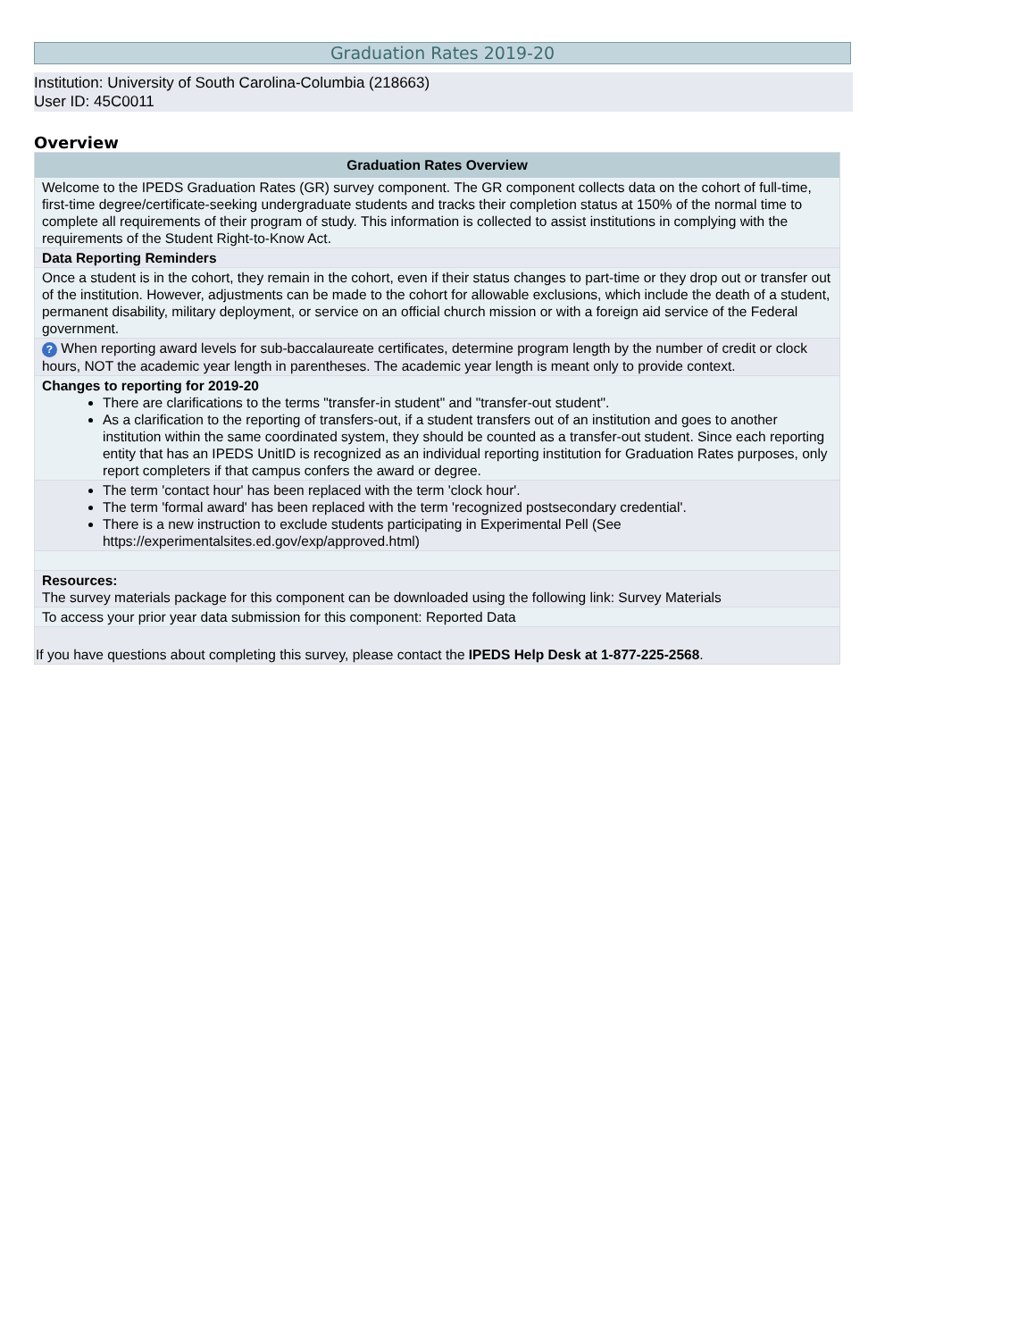Graduation Rates 2019-20
Institution: University of South Carolina-Columbia (218663)
User ID: 45C0011
Overview
Graduation Rates Overview
Welcome to the IPEDS Graduation Rates (GR) survey component. The GR component collects data on the cohort of full-time, first-time degree/certificate-seeking undergraduate students and tracks their completion status at 150% of the normal time to complete all requirements of their program of study. This information is collected to assist institutions in complying with the requirements of the Student Right-to-Know Act.
Data Reporting Reminders
Once a student is in the cohort, they remain in the cohort, even if their status changes to part-time or they drop out or transfer out of the institution. However, adjustments can be made to the cohort for allowable exclusions, which include the death of a student, permanent disability, military deployment, or service on an official church mission or with a foreign aid service of the Federal government.
? When reporting award levels for sub-baccalaureate certificates, determine program length by the number of credit or clock hours, NOT the academic year length in parentheses. The academic year length is meant only to provide context.
Changes to reporting for 2019-20
There are clarifications to the terms "transfer-in student" and "transfer-out student".
As a clarification to the reporting of transfers-out, if a student transfers out of an institution and goes to another institution within the same coordinated system, they should be counted as a transfer-out student. Since each reporting entity that has an IPEDS UnitID is recognized as an individual reporting institution for Graduation Rates purposes, only report completers if that campus confers the award or degree.
The term 'contact hour' has been replaced with the term 'clock hour'.
The term 'formal award' has been replaced with the term 'recognized postsecondary credential'.
There is a new instruction to exclude students participating in Experimental Pell (See https://experimentalsites.ed.gov/exp/approved.html)
Resources:
The survey materials package for this component can be downloaded using the following link: Survey Materials
To access your prior year data submission for this component: Reported Data
If you have questions about completing this survey, please contact the IPEDS Help Desk at 1-877-225-2568.